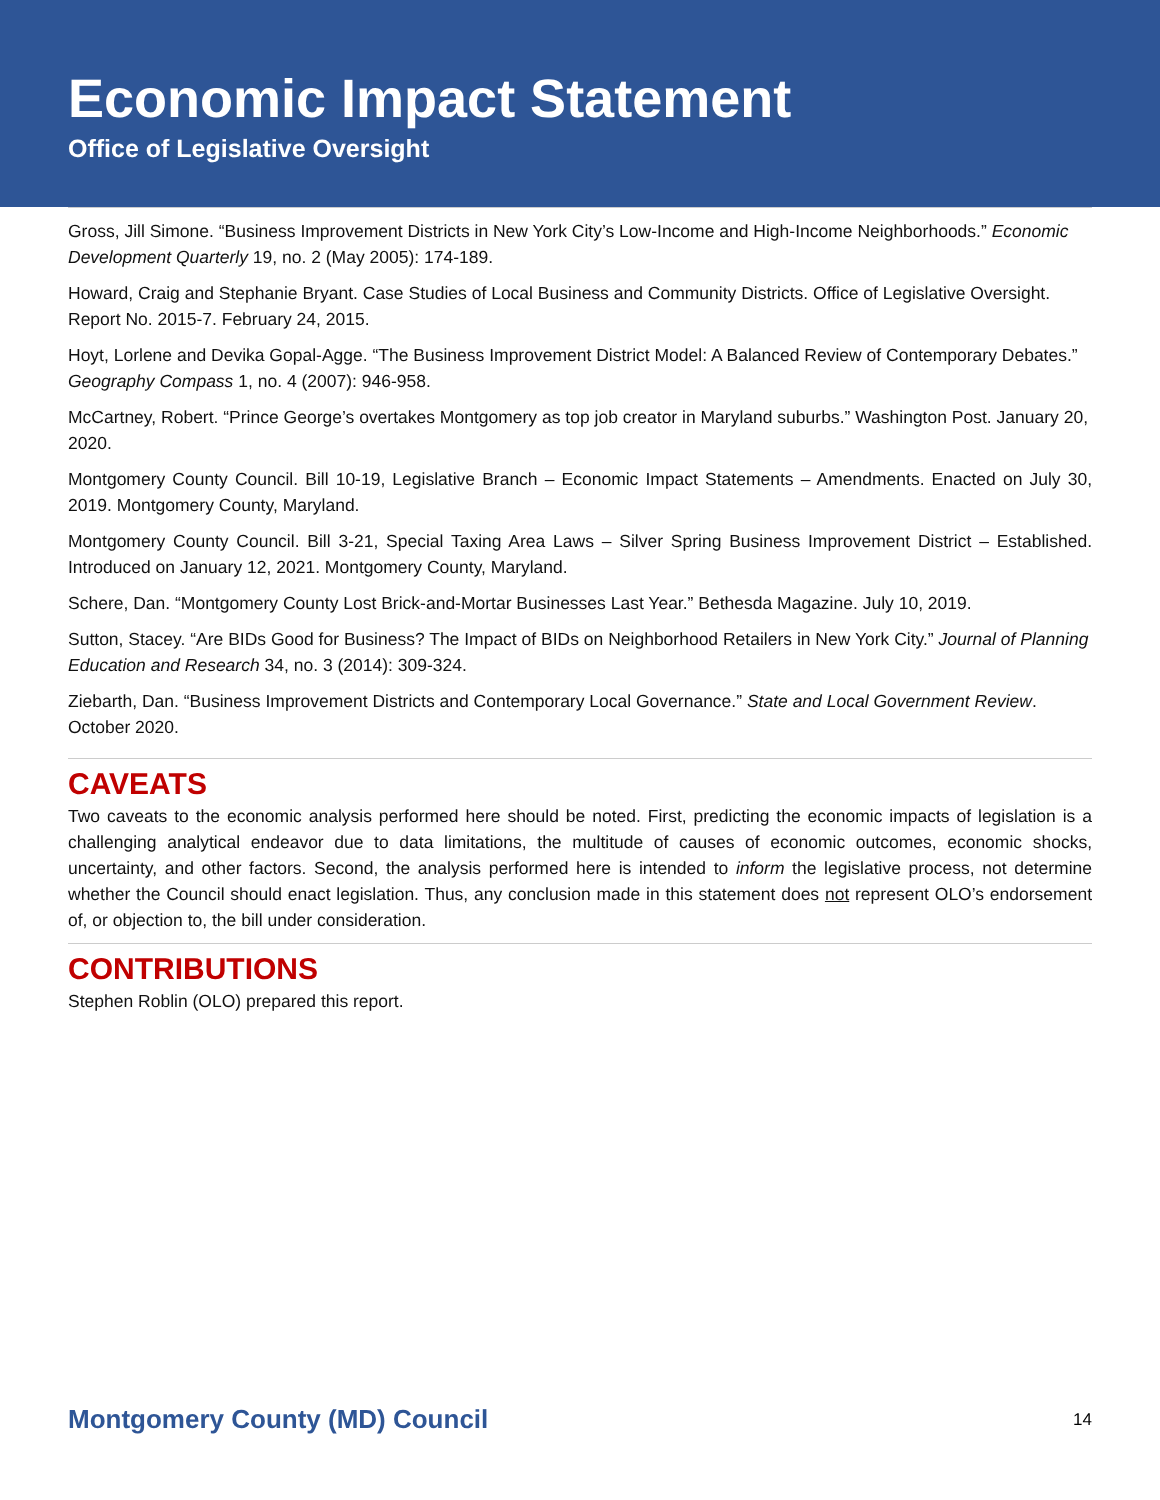Economic Impact Statement
Office of Legislative Oversight
Gross, Jill Simone. “Business Improvement Districts in New York City’s Low-Income and High-Income Neighborhoods.” Economic Development Quarterly 19, no. 2 (May 2005): 174-189.
Howard, Craig and Stephanie Bryant. Case Studies of Local Business and Community Districts. Office of Legislative Oversight. Report No. 2015-7. February 24, 2015.
Hoyt, Lorlene and Devika Gopal-Agge. “The Business Improvement District Model: A Balanced Review of Contemporary Debates.” Geography Compass 1, no. 4 (2007): 946-958.
McCartney, Robert. “Prince George’s overtakes Montgomery as top job creator in Maryland suburbs.” Washington Post. January 20, 2020.
Montgomery County Council. Bill 10-19, Legislative Branch – Economic Impact Statements – Amendments. Enacted on July 30, 2019. Montgomery County, Maryland.
Montgomery County Council. Bill 3-21, Special Taxing Area Laws – Silver Spring Business Improvement District – Established. Introduced on January 12, 2021. Montgomery County, Maryland.
Schere, Dan. “Montgomery County Lost Brick-and-Mortar Businesses Last Year.” Bethesda Magazine. July 10, 2019.
Sutton, Stacey. “Are BIDs Good for Business? The Impact of BIDs on Neighborhood Retailers in New York City.” Journal of Planning Education and Research 34, no. 3 (2014): 309-324.
Ziebarth, Dan. “Business Improvement Districts and Contemporary Local Governance.” State and Local Government Review. October 2020.
CAVEATS
Two caveats to the economic analysis performed here should be noted. First, predicting the economic impacts of legislation is a challenging analytical endeavor due to data limitations, the multitude of causes of economic outcomes, economic shocks, uncertainty, and other factors. Second, the analysis performed here is intended to inform the legislative process, not determine whether the Council should enact legislation. Thus, any conclusion made in this statement does not represent OLO’s endorsement of, or objection to, the bill under consideration.
CONTRIBUTIONS
Stephen Roblin (OLO) prepared this report.
Montgomery County (MD) Council 14